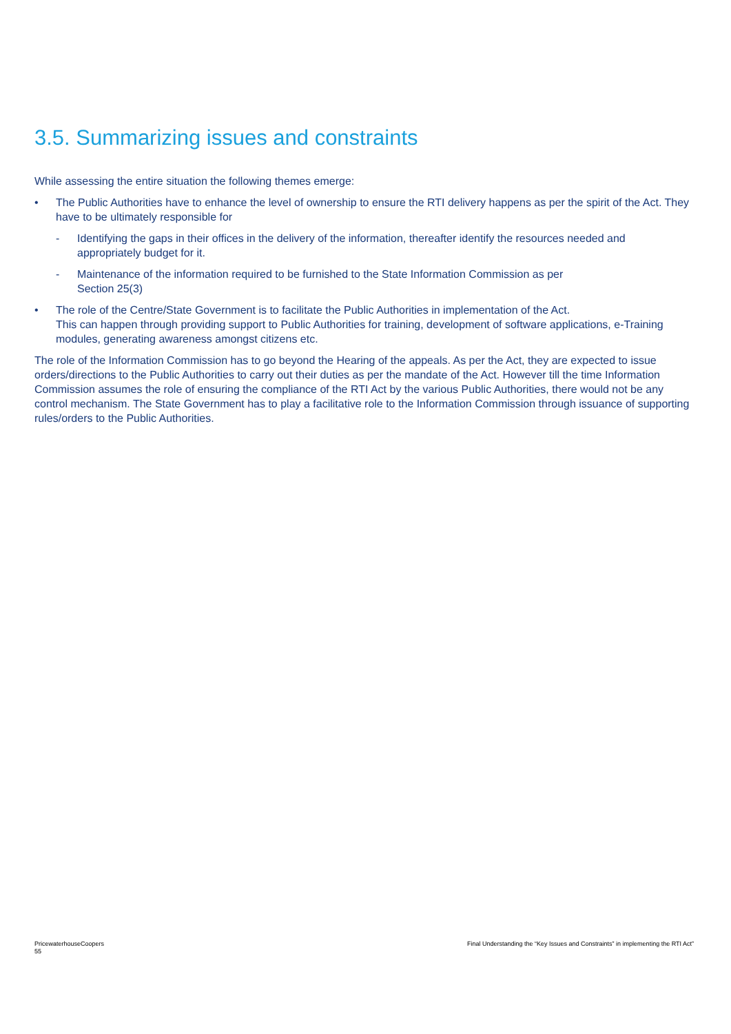3.5. Summarizing issues and constraints
While assessing the entire situation the following themes emerge:
• The Public Authorities have to enhance the level of ownership to ensure the RTI delivery happens as per the spirit of the Act. They have to be ultimately responsible for
- Identifying the gaps in their offices in the delivery of the information, thereafter identify the resources needed and appropriately budget for it.
- Maintenance of the information required to be furnished to the State Information Commission as per
Section 25(3)
• The role of the Centre/State Government is to facilitate the Public Authorities in implementation of the Act.
This can happen through providing support to Public Authorities for training, development of software applications, e-Training modules, generating awareness amongst citizens etc.
The role of the Information Commission has to go beyond the Hearing of the appeals. As per the Act, they are expected to issue orders/directions to the Public Authorities to carry out their duties as per the mandate of the Act. However till the time Information Commission assumes the role of ensuring the compliance of the RTI Act by the various Public Authorities, there would not be any control mechanism. The State Government has to play a facilitative role to the Information Commission through issuance of supporting rules/orders to the Public Authorities.
PricewaterhouseCoopers
55
Final Understanding the “Key Issues and Constraints” in implementing the RTI Act”